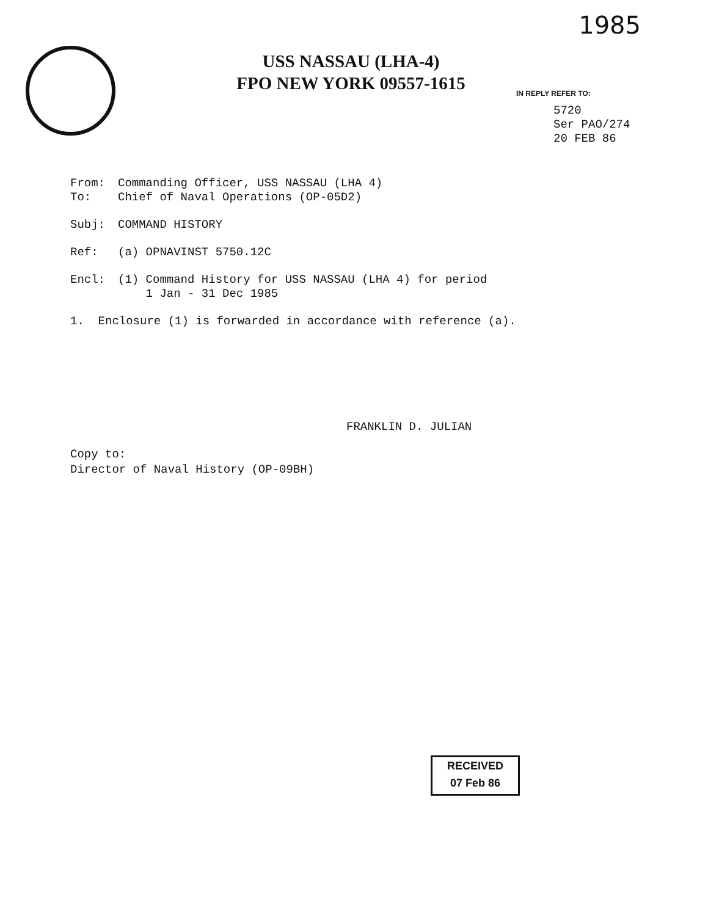1985
USS NASSAU (LHA-4)
FPO NEW YORK 09557-1615
IN REPLY REFER TO:
5720
Ser PAO/274
20 FEB 86
From: Commanding Officer, USS NASSAU (LHA 4)
To: Chief of Naval Operations (OP-05D2)
Subj: COMMAND HISTORY
Ref: (a) OPNAVINST 5750.12C
Encl: (1) Command History for USS NASSAU (LHA 4) for period
1 Jan - 31 Dec 1985
1. Enclosure (1) is forwarded in accordance with reference (a).
FRANKLIN D. JULIAN
Copy to:
Director of Naval History (OP-09BH)
RECEIVED
07 Feb 86